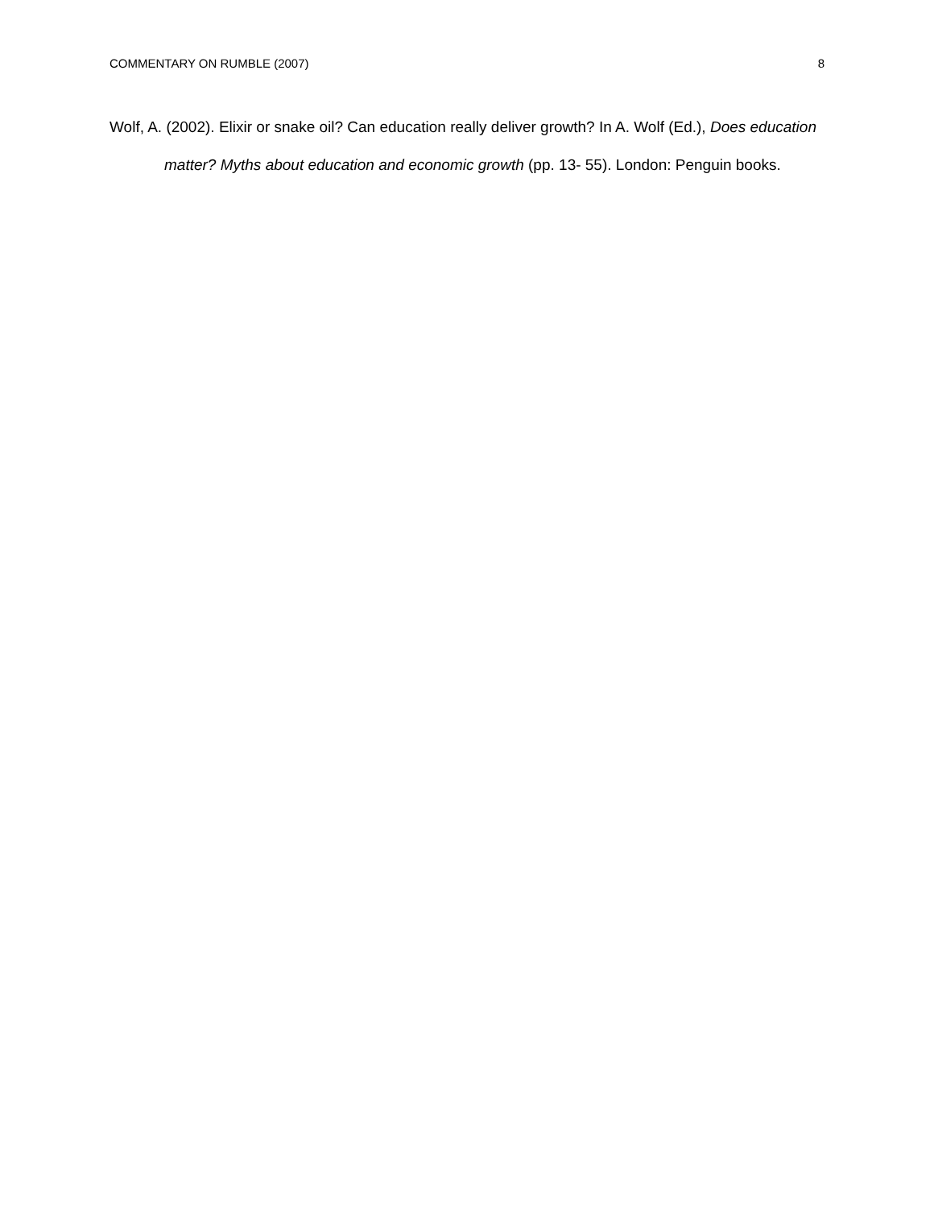COMMENTARY ON RUMBLE (2007) 8
Wolf, A. (2002). Elixir or snake oil? Can education really deliver growth? In A. Wolf (Ed.), Does education matter? Myths about education and economic growth (pp. 13- 55). London: Penguin books.